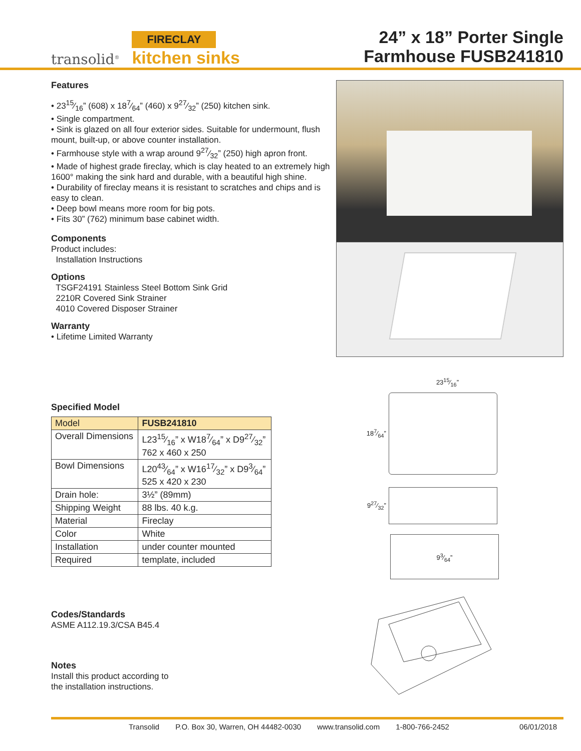transolid<sup>®</sup>
FIRECLAY
kitchen sinks
24” x 18” Porter Single
Farmhouse FUSB241810
Features
• 2315⁄16” (608) x 187⁄64” (460) x 927⁄32” (250) kitchen sink.
• Single compartment.
• Sink is glazed on all four exterior sides. Suitable for undermount, flush mount, built-up, or above counter installation.
• Farmhouse style with a wrap around 927⁄32” (250) high apron front.
• Made of highest grade fireclay, which is clay heated to an extremely high 1600° making the sink hard and durable, with a beautiful high shine.
• Durability of fireclay means it is resistant to scratches and chips and is easy to clean.
• Deep bowl means more room for big pots.
• Fits 30” (762) minimum base cabinet width.
Components
Product includes:
Installation Instructions
Options
TSGF24191 Stainless Steel Bottom Sink Grid
2210R Covered Sink Strainer
4010 Covered Disposer Strainer
Warranty
• Lifetime Limited Warranty
Specified Model
| Model | FUSB241810 |
| --- | --- |
| Overall Dimensions | L2315⁄16” x W187⁄64” x D927⁄32” 762 x 460 x 250 |
| Bowl Dimensions | L2043⁄64” x W1617⁄32” x D93⁄64” 525 x 420 x 230 |
| Drain hole: | 3½” (89mm) |
| Shipping Weight | 88 lbs. 40 k.g. |
| Material | Fireclay |
| Color | White |
| Installation | under counter mounted |
| Required | template, included |
Codes/Standards
ASME A112.19.3/CSA B45.4
Notes
Install this product according to
the installation instructions.
2315⁄16”
187⁄64”
927⁄32”
93⁄64”
Transolid P.O. Box 30, Warren, OH 44482-0030 www.transolid.com 1-800-766-2452 06/01/2018